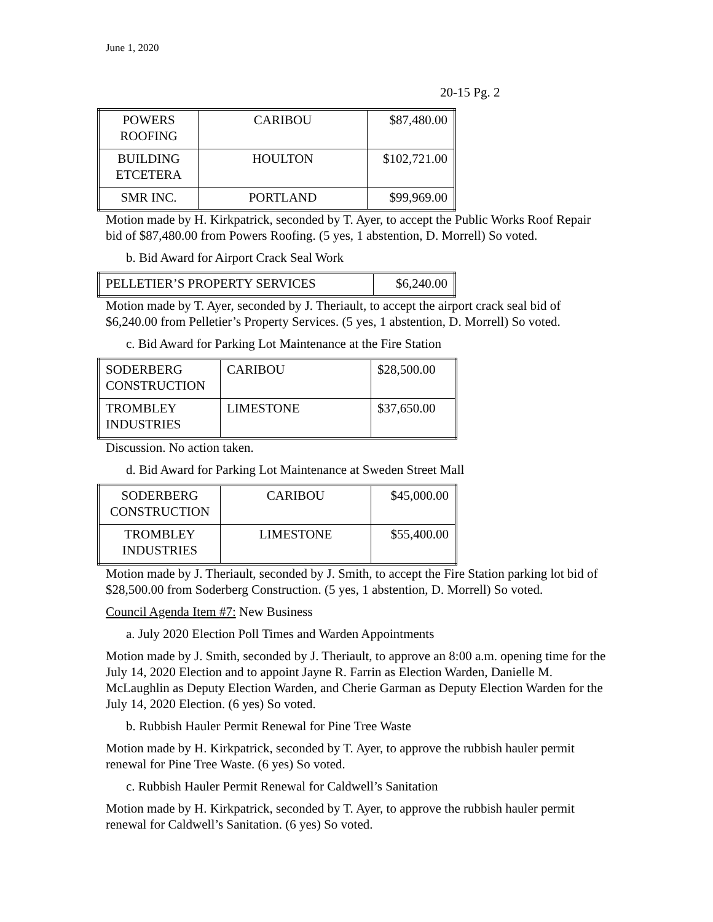June 1, 2020
20-15 Pg. 2
| POWERS ROOFING | CARIBOU | $87,480.00 |
| BUILDING ETCETERA | HOULTON | $102,721.00 |
| SMR INC. | PORTLAND | $99,969.00 |
Motion made by H. Kirkpatrick, seconded by T. Ayer, to accept the Public Works Roof Repair bid of $87,480.00 from Powers Roofing. (5 yes, 1 abstention, D. Morrell) So voted.
b. Bid Award for Airport Crack Seal Work
| PELLETIER’S PROPERTY SERVICES | $6,240.00 |
Motion made by T. Ayer, seconded by J. Theriault, to accept the airport crack seal bid of $6,240.00 from Pelletier’s Property Services. (5 yes, 1 abstention, D. Morrell) So voted.
c. Bid Award for Parking Lot Maintenance at the Fire Station
| SODERBERG CONSTRUCTION | CARIBOU | $28,500.00 |
| TROMBLEY INDUSTRIES | LIMESTONE | $37,650.00 |
Discussion. No action taken.
d. Bid Award for Parking Lot Maintenance at Sweden Street Mall
| SODERBERG CONSTRUCTION | CARIBOU | $45,000.00 |
| TROMBLEY INDUSTRIES | LIMESTONE | $55,400.00 |
Motion made by J. Theriault, seconded by J. Smith, to accept the Fire Station parking lot bid of $28,500.00 from Soderberg Construction. (5 yes, 1 abstention, D. Morrell) So voted.
Council Agenda Item #7: New Business
a. July 2020 Election Poll Times and Warden Appointments
Motion made by J. Smith, seconded by J. Theriault, to approve an 8:00 a.m. opening time for the July 14, 2020 Election and to appoint Jayne R. Farrin as Election Warden, Danielle M. McLaughlin as Deputy Election Warden, and Cherie Garman as Deputy Election Warden for the July 14, 2020 Election. (6 yes) So voted.
b. Rubbish Hauler Permit Renewal for Pine Tree Waste
Motion made by H. Kirkpatrick, seconded by T. Ayer, to approve the rubbish hauler permit renewal for Pine Tree Waste. (6 yes) So voted.
c. Rubbish Hauler Permit Renewal for Caldwell’s Sanitation
Motion made by H. Kirkpatrick, seconded by T. Ayer, to approve the rubbish hauler permit renewal for Caldwell’s Sanitation. (6 yes) So voted.